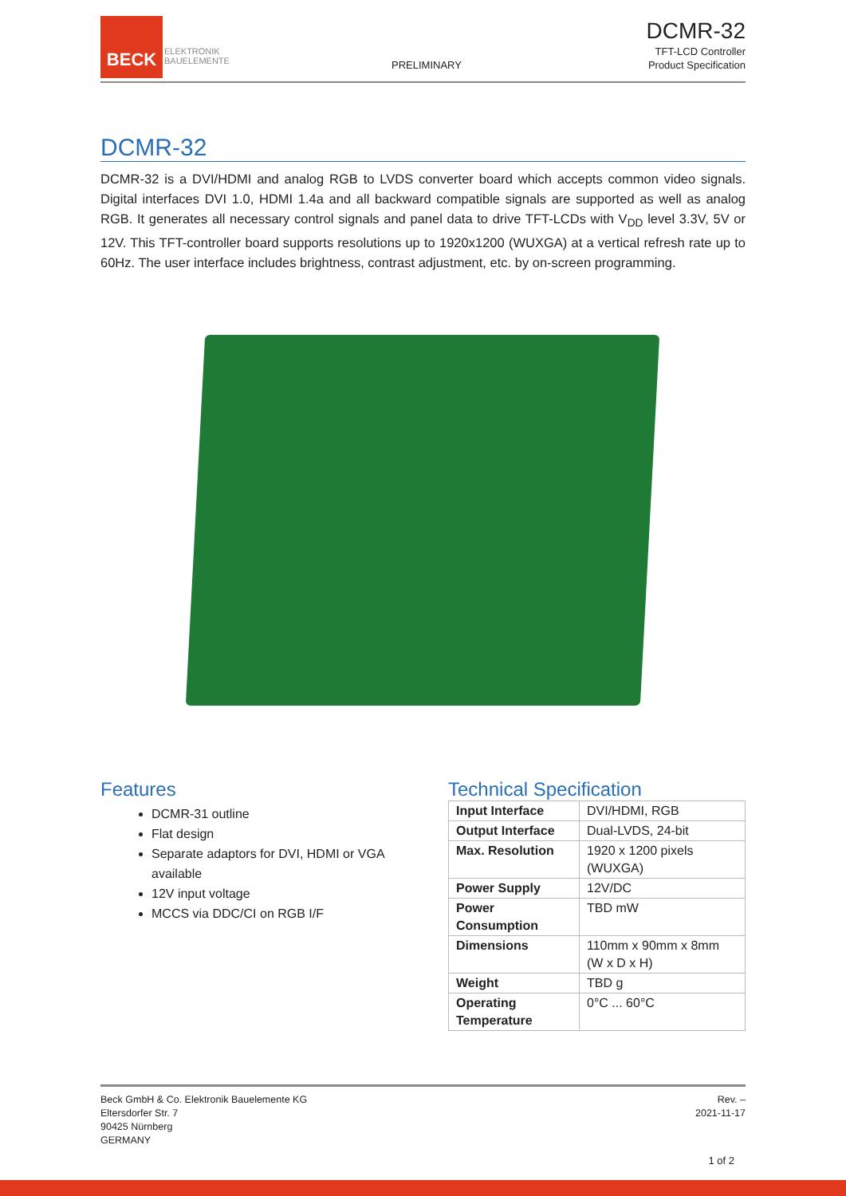BECK
ELEKTRONIK
BAUELEMENTE
PRELIMINARY
DCMR-32
TFT-LCD Controller
Product Specification
DCMR-32
DCMR-32 is a DVI/HDMI and analog RGB to LVDS converter board which accepts common video signals. Digital interfaces DVI 1.0, HDMI 1.4a and all backward compatible signals are supported as well as analog RGB. It generates all necessary control signals and panel data to drive TFT-LCDs with V<sub>DD</sub> level 3.3V, 5V or 12V. This TFT-controller board supports resolutions up to 1920x1200 (WUXGA) at a vertical refresh rate up to 60Hz. The user interface includes brightness, contrast adjustment, etc. by on-screen programming.
Features
DCMR-31 outline
Flat design
Separate adaptors for DVI, HDMI or VGA available
12V input voltage
MCCS via DDC/CI on RGB I/F
Technical Specification
| Input Interface | DVI/HDMI, RGB |
| Output Interface | Dual-LVDS, 24-bit |
| Max. Resolution | 1920 x 1200 pixels (WUXGA) |
| Power Supply | 12V/DC |
| Power Consumption | TBD mW |
| Dimensions | 110mm x 90mm x 8mm (W x D x H) |
| Weight | TBD g |
| Operating Temperature | 0°C ... 60°C |
Beck GmbH & Co. Elektronik Bauelemente KG
Eltersdorfer Str. 7
90425 Nürnberg
GERMANY
Rev. –
2021-11-17
1 of 2